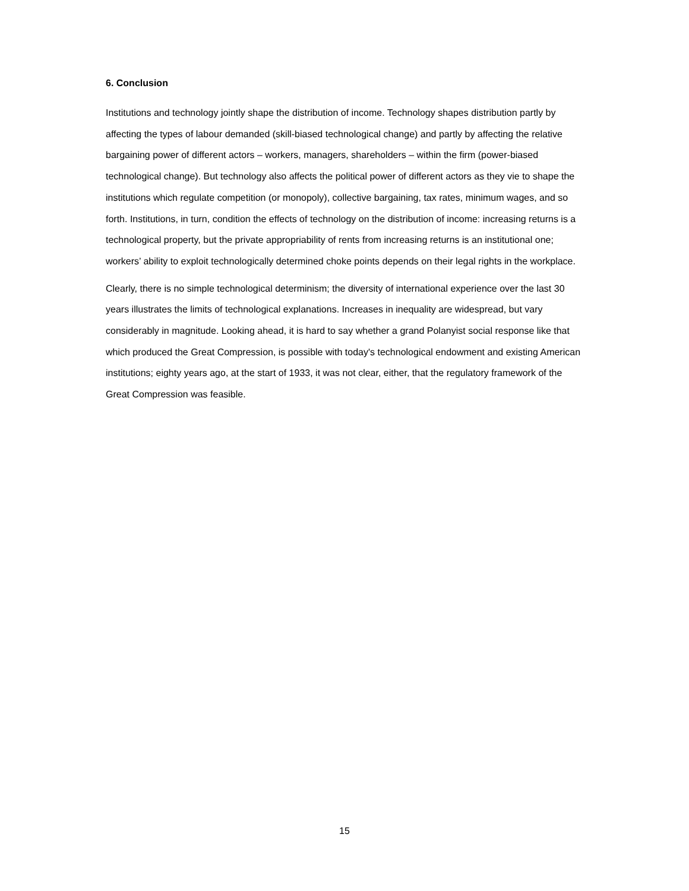6. Conclusion
Institutions and technology jointly shape the distribution of income. Technology shapes distribution partly by affecting the types of labour demanded (skill-biased technological change) and partly by affecting the relative bargaining power of different actors – workers, managers, shareholders – within the firm (power-biased technological change). But technology also affects the political power of different actors as they vie to shape the institutions which regulate competition (or monopoly), collective bargaining, tax rates, minimum wages, and so forth. Institutions, in turn, condition the effects of technology on the distribution of income: increasing returns is a technological property, but the private appropriability of rents from increasing returns is an institutional one; workers’ ability to exploit technologically determined choke points depends on their legal rights in the workplace.
Clearly, there is no simple technological determinism; the diversity of international experience over the last 30 years illustrates the limits of technological explanations. Increases in inequality are widespread, but vary considerably in magnitude. Looking ahead, it is hard to say whether a grand Polanyist social response like that which produced the Great Compression, is possible with today's technological endowment and existing American institutions; eighty years ago, at the start of 1933, it was not clear, either, that the regulatory framework of the Great Compression was feasible.
15